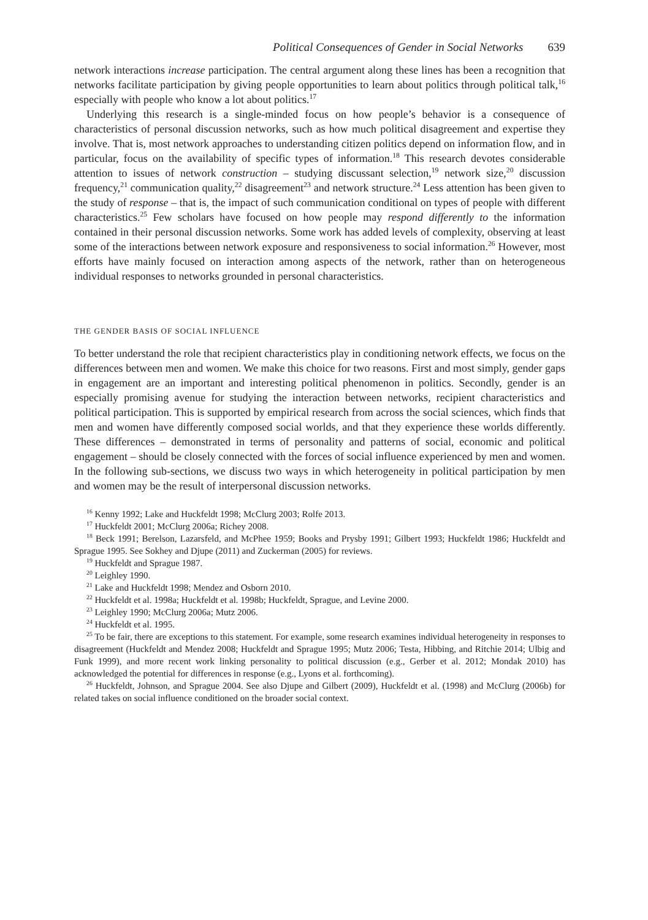Political Consequences of Gender in Social Networks 639
network interactions increase participation. The central argument along these lines has been a recognition that networks facilitate participation by giving people opportunities to learn about politics through political talk,<sup>16</sup> especially with people who know a lot about politics.<sup>17</sup>
Underlying this research is a single-minded focus on how people’s behavior is a consequence of characteristics of personal discussion networks, such as how much political disagreement and expertise they involve. That is, most network approaches to understanding citizen politics depend on information flow, and in particular, focus on the availability of specific types of information.<sup>18</sup> This research devotes considerable attention to issues of network construction – studying discussant selection,<sup>19</sup> network size,<sup>20</sup> discussion frequency,<sup>21</sup> communication quality,<sup>22</sup> disagreement<sup>23</sup> and network structure.<sup>24</sup> Less attention has been given to the study of response – that is, the impact of such communication conditional on types of people with different characteristics.<sup>25</sup> Few scholars have focused on how people may respond differently to the information contained in their personal discussion networks. Some work has added levels of complexity, observing at least some of the interactions between network exposure and responsiveness to social information.<sup>26</sup> However, most efforts have mainly focused on interaction among aspects of the network, rather than on heterogeneous individual responses to networks grounded in personal characteristics.
THE GENDER BASIS OF SOCIAL INFLUENCE
To better understand the role that recipient characteristics play in conditioning network effects, we focus on the differences between men and women. We make this choice for two reasons. First and most simply, gender gaps in engagement are an important and interesting political phenomenon in politics. Secondly, gender is an especially promising avenue for studying the interaction between networks, recipient characteristics and political participation. This is supported by empirical research from across the social sciences, which finds that men and women have differently composed social worlds, and that they experience these worlds differently. These differences – demonstrated in terms of personality and patterns of social, economic and political engagement – should be closely connected with the forces of social influence experienced by men and women. In the following sub-sections, we discuss two ways in which heterogeneity in political participation by men and women may be the result of interpersonal discussion networks.
<sup>16</sup> Kenny 1992; Lake and Huckfeldt 1998; McClurg 2003; Rolfe 2013.
<sup>17</sup> Huckfeldt 2001; McClurg 2006a; Richey 2008.
<sup>18</sup> Beck 1991; Berelson, Lazarsfeld, and McPhee 1959; Books and Prysby 1991; Gilbert 1993; Huckfeldt 1986; Huckfeldt and Sprague 1995. See Sokhey and Djupe (2011) and Zuckerman (2005) for reviews.
<sup>19</sup> Huckfeldt and Sprague 1987.
<sup>20</sup> Leighley 1990.
<sup>21</sup> Lake and Huckfeldt 1998; Mendez and Osborn 2010.
<sup>22</sup> Huckfeldt et al. 1998a; Huckfeldt et al. 1998b; Huckfeldt, Sprague, and Levine 2000.
<sup>23</sup> Leighley 1990; McClurg 2006a; Mutz 2006.
<sup>24</sup> Huckfeldt et al. 1995.
<sup>25</sup> To be fair, there are exceptions to this statement. For example, some research examines individual heterogeneity in responses to disagreement (Huckfeldt and Mendez 2008; Huckfeldt and Sprague 1995; Mutz 2006; Testa, Hibbing, and Ritchie 2014; Ulbig and Funk 1999), and more recent work linking personality to political discussion (e.g., Gerber et al. 2012; Mondak 2010) has acknowledged the potential for differences in response (e.g., Lyons et al. forthcoming).
<sup>26</sup> Huckfeldt, Johnson, and Sprague 2004. See also Djupe and Gilbert (2009), Huckfeldt et al. (1998) and McClurg (2006b) for related takes on social influence conditioned on the broader social context.